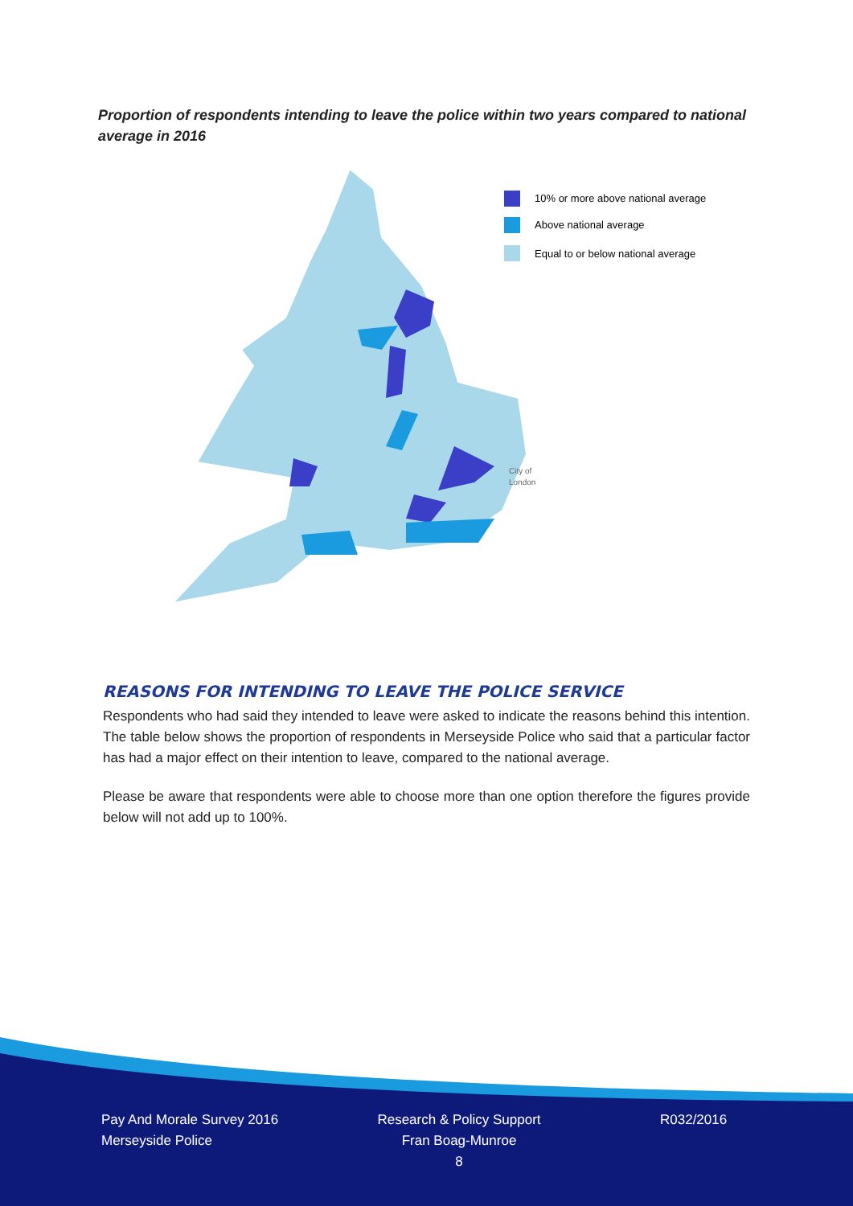Proportion of respondents intending to leave the police within two years compared to national average in 2016
10% or more above national average
Above national average
Equal to or below national average
City of
London
REASONS FOR INTENDING TO LEAVE THE POLICE SERVICE
Respondents who had said they intended to leave were asked to indicate the reasons behind this intention. The table below shows the proportion of respondents in Merseyside Police who said that a particular factor has had a major effect on their intention to leave, compared to the national average.
Please be aware that respondents were able to choose more than one option therefore the figures provide below will not add up to 100%.
Pay And Morale Survey 2016
Merseyside Police
Research & Policy Support
Fran Boag-Munroe
8
R032/2016